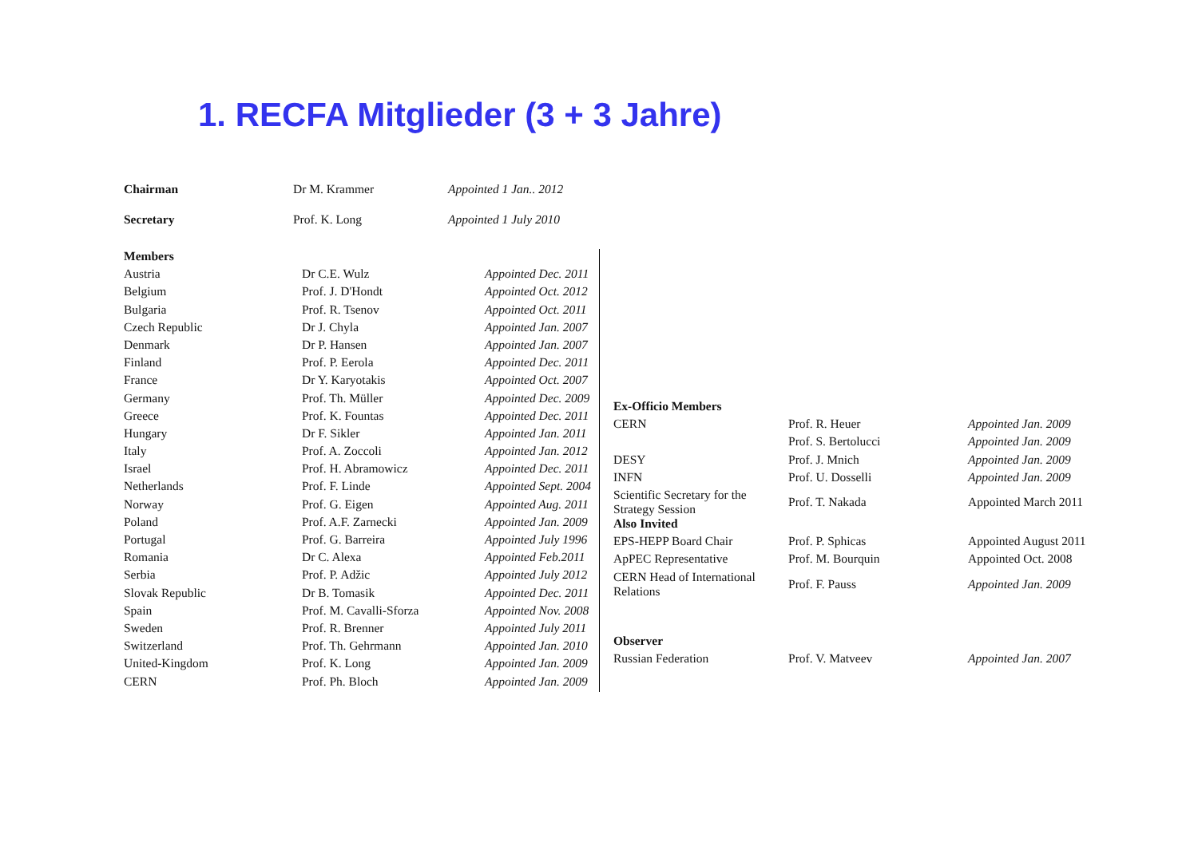1. RECFA Mitglieder (3 + 3 Jahre)
| Chairman | Dr M. Krammer | Appointed 1 Jan.. 2012 |
| Secretary | Prof. K. Long | Appointed 1 July 2010 |
| Members | | |
| Austria | Dr C.E. Wulz | Appointed Dec. 2011 |
| Belgium | Prof. J. D'Hondt | Appointed Oct. 2012 |
| Bulgaria | Prof. R. Tsenov | Appointed Oct. 2011 |
| Czech Republic | Dr J. Chyla | Appointed Jan. 2007 |
| Denmark | Dr P. Hansen | Appointed Jan. 2007 |
| Finland | Prof. P. Eerola | Appointed Dec. 2011 |
| France | Dr Y. Karyotakis | Appointed Oct. 2007 |
| Germany | Prof. Th. Müller | Appointed Dec. 2009 |
| Greece | Prof. K. Fountas | Appointed Dec. 2011 |
| Hungary | Dr F. Sikler | Appointed Jan. 2011 |
| Italy | Prof. A. Zoccoli | Appointed Jan. 2012 |
| Israel | Prof. H. Abramowicz | Appointed Dec. 2011 |
| Netherlands | Prof. F. Linde | Appointed Sept. 2004 |
| Norway | Prof. G. Eigen | Appointed Aug. 2011 |
| Poland | Prof. A.F. Zarnecki | Appointed Jan. 2009 |
| Portugal | Prof. G. Barreira | Appointed July 1996 |
| Romania | Dr C. Alexa | Appointed Feb.2011 |
| Serbia | Prof. P. Adžic | Appointed July 2012 |
| Slovak Republic | Dr B. Tomasik | Appointed Dec. 2011 |
| Spain | Prof. M. Cavalli-Sforza | Appointed Nov. 2008 |
| Sweden | Prof. R. Brenner | Appointed July 2011 |
| Switzerland | Prof. Th. Gehrmann | Appointed Jan. 2010 |
| United-Kingdom | Prof. K. Long | Appointed Jan. 2009 |
| CERN | Prof. Ph. Bloch | Appointed Jan. 2009 |
| Ex-Officio Members | | |
| CERN | Prof. R. Heuer | Appointed Jan. 2009 |
| | Prof. S. Bertolucci | Appointed Jan. 2009 |
| DESY | Prof. J. Mnich | Appointed Jan. 2009 |
| INFN | Prof. U. Dosselli | Appointed Jan. 2009 |
| Scientific Secretary for the Strategy Session | Prof. T. Nakada | Appointed March 2011 |
| Also Invited | | |
| EPS-HEPP Board Chair | Prof. P. Sphicas | Appointed August 2011 |
| ApPEC Representative | Prof. M. Bourquin | Appointed Oct. 2008 |
| CERN Head of International Relations | Prof. F. Pauss | Appointed Jan. 2009 |
| Observer | | |
| Russian Federation | Prof. V. Matveev | Appointed Jan. 2007 |